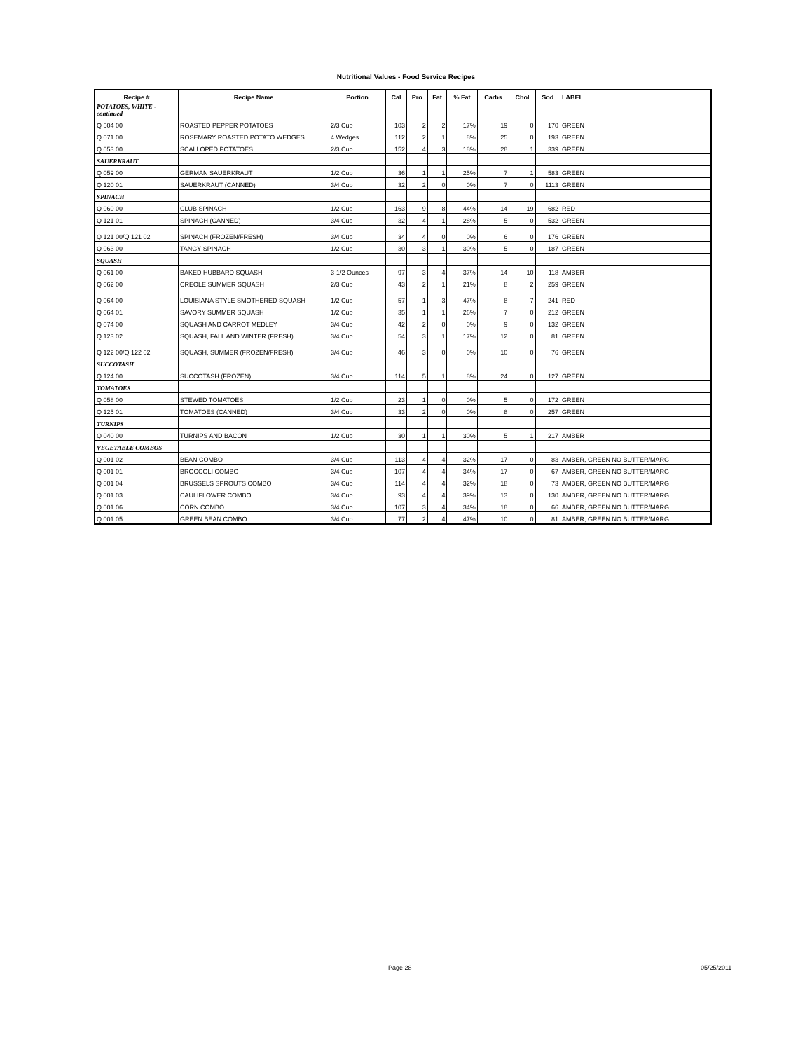Nutritional Values - Food Service Recipes
| Recipe # | Recipe Name | Portion | Cal | Pro | Fat | % Fat | Carbs | Chol | Sod | LABEL |
| --- | --- | --- | --- | --- | --- | --- | --- | --- | --- | --- |
| POTATOES, WHITE - continued | | | | | | | | | | |
| Q 504 00 | ROASTED PEPPER POTATOES | 2/3 Cup | 103 | 2 | 2 | 17% | 19 | 0 | 170 | GREEN |
| Q 071 00 | ROSEMARY ROASTED POTATO WEDGES | 4 Wedges | 112 | 2 | 1 | 8% | 25 | 0 | 193 | GREEN |
| Q 053 00 | SCALLOPED POTATOES | 2/3 Cup | 152 | 4 | 3 | 18% | 28 | 1 | 339 | GREEN |
| SAUERKRAUT | | | | | | | | | | |
| Q 059 00 | GERMAN SAUERKRAUT | 1/2 Cup | 36 | 1 | 1 | 25% | 7 | 1 | 583 | GREEN |
| Q 120 01 | SAUERKRAUT (CANNED) | 3/4 Cup | 32 | 2 | 0 | 0% | 7 | 0 | 1113 | GREEN |
| SPINACH | | | | | | | | | | |
| Q 060 00 | CLUB SPINACH | 1/2 Cup | 163 | 9 | 8 | 44% | 14 | 19 | 682 | RED |
| Q 121 01 | SPINACH (CANNED) | 3/4 Cup | 32 | 4 | 1 | 28% | 5 | 0 | 532 | GREEN |
| Q 121 00/Q 121 02 | SPINACH (FROZEN/FRESH) | 3/4 Cup | 34 | 4 | 0 | 0% | 6 | 0 | 176 | GREEN |
| Q 063 00 | TANGY SPINACH | 1/2 Cup | 30 | 3 | 1 | 30% | 5 | 0 | 187 | GREEN |
| SQUASH | | | | | | | | | | |
| Q 061 00 | BAKED HUBBARD SQUASH | 3-1/2 Ounces | 97 | 3 | 4 | 37% | 14 | 10 | 118 | AMBER |
| Q 062 00 | CREOLE SUMMER SQUASH | 2/3 Cup | 43 | 2 | 1 | 21% | 8 | 2 | 259 | GREEN |
| Q 064 00 | LOUISIANA STYLE SMOTHERED SQUASH | 1/2 Cup | 57 | 1 | 3 | 47% | 8 | 7 | 241 | RED |
| Q 064 01 | SAVORY SUMMER SQUASH | 1/2 Cup | 35 | 1 | 1 | 26% | 7 | 0 | 212 | GREEN |
| Q 074 00 | SQUASH AND CARROT MEDLEY | 3/4 Cup | 42 | 2 | 0 | 0% | 9 | 0 | 132 | GREEN |
| Q 123 02 | SQUASH, FALL AND WINTER (FRESH) | 3/4 Cup | 54 | 3 | 1 | 17% | 12 | 0 | 81 | GREEN |
| Q 122 00/Q 122 02 | SQUASH, SUMMER (FROZEN/FRESH) | 3/4 Cup | 46 | 3 | 0 | 0% | 10 | 0 | 76 | GREEN |
| SUCCOTASH | | | | | | | | | | |
| Q 124 00 | SUCCOTASH (FROZEN) | 3/4 Cup | 114 | 5 | 1 | 8% | 24 | 0 | 127 | GREEN |
| TOMATOES | | | | | | | | | | |
| Q 058 00 | STEWED TOMATOES | 1/2 Cup | 23 | 1 | 0 | 0% | 5 | 0 | 172 | GREEN |
| Q 125 01 | TOMATOES (CANNED) | 3/4 Cup | 33 | 2 | 0 | 0% | 8 | 0 | 257 | GREEN |
| TURNIPS | | | | | | | | | | |
| Q 040 00 | TURNIPS AND BACON | 1/2 Cup | 30 | 1 | 1 | 30% | 5 | 1 | 217 | AMBER |
| VEGETABLE COMBOS | | | | | | | | | | |
| Q 001 02 | BEAN COMBO | 3/4 Cup | 113 | 4 | 4 | 32% | 17 | 0 | 83 | AMBER, GREEN NO BUTTER/MARG |
| Q 001 01 | BROCCOLI COMBO | 3/4 Cup | 107 | 4 | 4 | 34% | 17 | 0 | 67 | AMBER, GREEN NO BUTTER/MARG |
| Q 001 04 | BRUSSELS SPROUTS COMBO | 3/4 Cup | 114 | 4 | 4 | 32% | 18 | 0 | 73 | AMBER, GREEN NO BUTTER/MARG |
| Q 001 03 | CAULIFLOWER COMBO | 3/4 Cup | 93 | 4 | 4 | 39% | 13 | 0 | 130 | AMBER, GREEN NO BUTTER/MARG |
| Q 001 06 | CORN COMBO | 3/4 Cup | 107 | 3 | 4 | 34% | 18 | 0 | 66 | AMBER, GREEN NO BUTTER/MARG |
| Q 001 05 | GREEN BEAN COMBO | 3/4 Cup | 77 | 2 | 4 | 47% | 10 | 0 | 81 | AMBER, GREEN NO BUTTER/MARG |
Page 28 05/25/2011